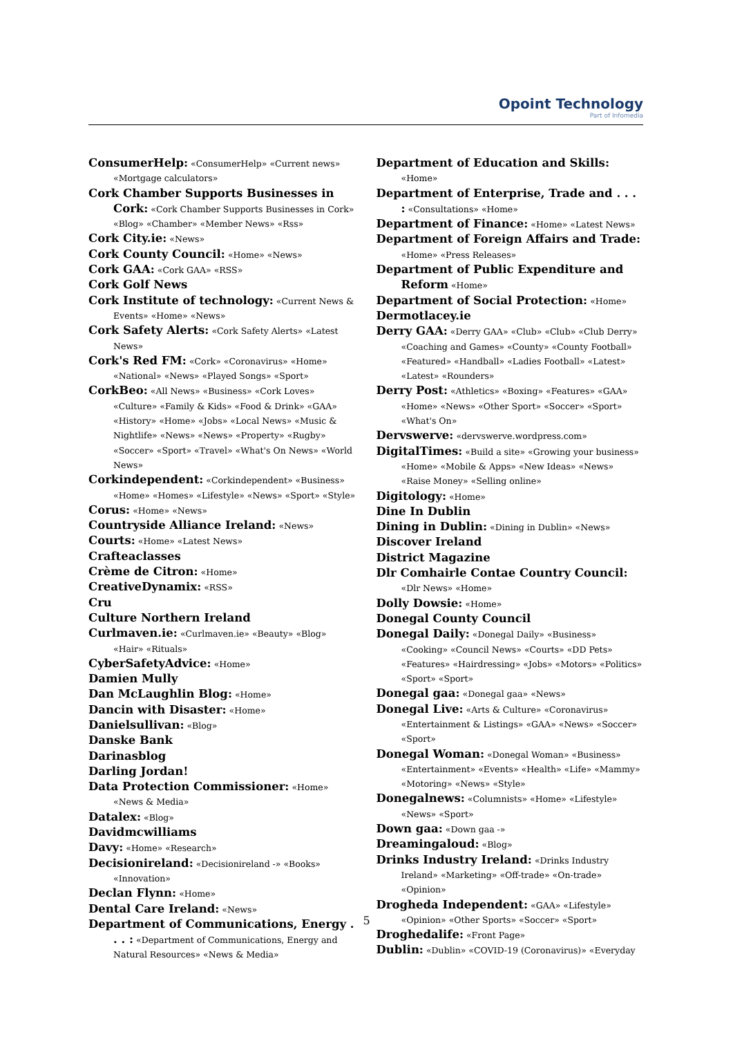Opoint Technology
Part of Infomedia
ConsumerHelp: «ConsumerHelp» «Current news» «Mortgage calculators»
Cork Chamber Supports Businesses in Cork: «Cork Chamber Supports Businesses in Cork» «Blog» «Chamber» «Member News» «Rss»
Cork City.ie: «News»
Cork County Council: «Home» «News»
Cork GAA: «Cork GAA» «RSS»
Cork Golf News
Cork Institute of technology: «Current News & Events» «Home» «News»
Cork Safety Alerts: «Cork Safety Alerts» «Latest News»
Cork's Red FM: «Cork» «Coronavirus» «Home» «National» «News» «Played Songs» «Sport»
CorkBeo: «All News» «Business» «Cork Loves» «Culture» «Family & Kids» «Food & Drink» «GAA» «History» «Home» «Jobs» «Local News» «Music & Nightlife» «News» «News» «Property» «Rugby» «Soccer» «Sport» «Travel» «What's On News» «World News»
Corkindependent: «Corkindependent» «Business» «Home» «Homes» «Lifestyle» «News» «Sport» «Style»
Corus: «Home» «News»
Countryside Alliance Ireland: «News»
Courts: «Home» «Latest News»
Crafteaclasses
Crème de Citron: «Home»
CreativeDynamix: «RSS»
Cru
Culture Northern Ireland
Curlmaven.ie: «Curlmaven.ie» «Beauty» «Blog» «Hair» «Rituals»
CyberSafetyAdvice: «Home»
Damien Mully
Dan McLaughlin Blog: «Home»
Dancin with Disaster: «Home»
Danielsullivan: «Blog»
Danske Bank
Darinasblog
Darling Jordan!
Data Protection Commissioner: «Home» «News & Media»
Datalex: «Blog»
Davidmcwilliams
Davy: «Home» «Research»
Decisionireland: «Decisionireland -» «Books» «Innovation»
Declan Flynn: «Home»
Dental Care Ireland: «News»
Department of Communications, Energy . . . : «Department of Communications, Energy and Natural Resources» «News & Media»
Department of Education and Skills: «Home»
Department of Enterprise, Trade and . . . : «Consultations» «Home»
Department of Finance: «Home» «Latest News»
Department of Foreign Affairs and Trade: «Home» «Press Releases»
Department of Public Expenditure and Reform «Home»
Department of Social Protection: «Home»
Dermotlacey.ie
Derry GAA: «Derry GAA» «Club» «Club» «Club Derry» «Coaching and Games» «County» «County Football» «Featured» «Handball» «Ladies Football» «Latest» «Latest» «Rounders»
Derry Post: «Athletics» «Boxing» «Features» «GAA» «Home» «News» «Other Sport» «Soccer» «Sport» «What's On»
Dervswerve: «dervswerve.wordpress.com»
DigitalTimes: «Build a site» «Growing your business» «Home» «Mobile & Apps» «New Ideas» «News» «Raise Money» «Selling online»
Digitology: «Home»
Dine In Dublin
Dining in Dublin: «Dining in Dublin» «News»
Discover Ireland
District Magazine
Dlr Comhairle Contae Country Council: «Dlr News» «Home»
Dolly Dowsie: «Home»
Donegal County Council
Donegal Daily: «Donegal Daily» «Business» «Cooking» «Council News» «Courts» «DD Pets» «Features» «Hairdressing» «Jobs» «Motors» «Politics» «Sport» «Sport»
Donegal gaa: «Donegal gaa» «News»
Donegal Live: «Arts & Culture» «Coronavirus» «Entertainment & Listings» «GAA» «News» «Soccer» «Sport»
Donegal Woman: «Donegal Woman» «Business» «Entertainment» «Events» «Health» «Life» «Mammy» «Motoring» «News» «Style»
Donegalnews: «Columnists» «Home» «Lifestyle» «News» «Sport»
Down gaa: «Down gaa -»
Dreamingaloud: «Blog»
Drinks Industry Ireland: «Drinks Industry Ireland» «Marketing» «Off-trade» «On-trade» «Opinion»
Drogheda Independent: «GAA» «Lifestyle» «Opinion» «Other Sports» «Soccer» «Sport»
Droghedalife: «Front Page»
Dublin: «Dublin» «COVID-19 (Coronavirus)» «Everyday
5